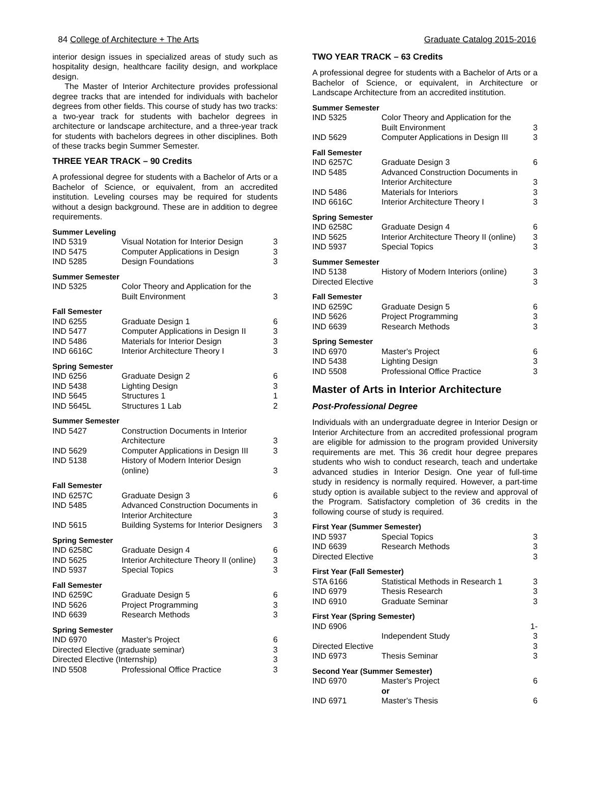84 College of Architecture + The Arts Graduate Catalog 2015-2016
interior design issues in specialized areas of study such as hospitality design, healthcare facility design, and workplace design.
The Master of Interior Architecture provides professional degree tracks that are intended for individuals with bachelor degrees from other fields. This course of study has two tracks: a two-year track for students with bachelor degrees in architecture or landscape architecture, and a three-year track for students with bachelors degrees in other disciplines. Both of these tracks begin Summer Semester.
THREE YEAR TRACK – 90 Credits
A professional degree for students with a Bachelor of Arts or a Bachelor of Science, or equivalent, from an accredited institution. Leveling courses may be required for students without a design background. These are in addition to degree requirements.
| Summer Leveling | | |
| --- | --- | --- |
| IND 5319 | Visual Notation for Interior Design | 3 |
| IND 5475 | Computer Applications in Design | 3 |
| IND 5285 | Design Foundations | 3 |
| Summer Semester | | |
| --- | --- | --- |
| IND 5325 | Color Theory and Application for the Built Environment | 3 |
| Fall Semester | | |
| --- | --- | --- |
| IND 6255 | Graduate Design 1 | 6 |
| IND 5477 | Computer Applications in Design II | 3 |
| IND 5486 | Materials for Interior Design | 3 |
| IND 6616C | Interior Architecture Theory I | 3 |
| Spring Semester | | |
| --- | --- | --- |
| IND 6256 | Graduate Design 2 | 6 |
| IND 5438 | Lighting Design | 3 |
| IND 5645 | Structures 1 | 1 |
| IND 5645L | Structures 1 Lab | 2 |
| Summer Semester | | |
| --- | --- | --- |
| IND 5427 | Construction Documents in Interior Architecture | 3 |
| IND 5629 | Computer Applications in Design III | 3 |
| IND 5138 | History of Modern Interior Design (online) | 3 |
| Fall Semester | | |
| --- | --- | --- |
| IND 6257C | Graduate Design 3 | 6 |
| IND 5485 | Advanced Construction Documents in Interior Architecture | 3 |
| IND 5615 | Building Systems for Interior Designers | 3 |
| Spring Semester | | |
| --- | --- | --- |
| IND 6258C | Graduate Design 4 | 6 |
| IND 5625 | Interior Architecture Theory II (online) | 3 |
| IND 5937 | Special Topics | 3 |
| Fall Semester | | |
| --- | --- | --- |
| IND 6259C | Graduate Design 5 | 6 |
| IND 5626 | Project Programming | 3 |
| IND 6639 | Research Methods | 3 |
| Spring Semester | | |
| --- | --- | --- |
| IND 6970 | Master's Project | 6 |
| Directed Elective (graduate seminar) | | 3 |
| Directed Elective (Internship) | | 3 |
| IND 5508 | Professional Office Practice | 3 |
TWO YEAR TRACK – 63 Credits
A professional degree for students with a Bachelor of Arts or a Bachelor of Science, or equivalent, in Architecture or Landscape Architecture from an accredited institution.
| Summer Semester | | |
| --- | --- | --- |
| IND 5325 | Color Theory and Application for the Built Environment | 3 |
| IND 5629 | Computer Applications in Design III | 3 |
| Fall Semester | | |
| --- | --- | --- |
| IND 6257C | Graduate Design 3 | 6 |
| IND 5485 | Advanced Construction Documents in Interior Architecture | 3 |
| IND 5486 | Materials for Interiors | 3 |
| IND 6616C | Interior Architecture Theory I | 3 |
| Spring Semester | | |
| --- | --- | --- |
| IND 6258C | Graduate Design 4 | 6 |
| IND 5625 | Interior Architecture Theory II (online) | 3 |
| IND 5937 | Special Topics | 3 |
| Summer Semester | | |
| --- | --- | --- |
| IND 5138 | History of Modern Interiors (online) | 3 |
| Directed Elective | | 3 |
| Fall Semester | | |
| --- | --- | --- |
| IND 6259C | Graduate Design 5 | 6 |
| IND 5626 | Project Programming | 3 |
| IND 6639 | Research Methods | 3 |
| Spring Semester | | |
| --- | --- | --- |
| IND 6970 | Master's Project | 6 |
| IND 5438 | Lighting Design | 3 |
| IND 5508 | Professional Office Practice | 3 |
Master of Arts in Interior Architecture
Post-Professional Degree
Individuals with an undergraduate degree in Interior Design or Interior Architecture from an accredited professional program are eligible for admission to the program provided University requirements are met. This 36 credit hour degree prepares students who wish to conduct research, teach and undertake advanced studies in Interior Design. One year of full-time study in residency is normally required. However, a part-time study option is available subject to the review and approval of the Program. Satisfactory completion of 36 credits in the following course of study is required.
| First Year (Summer Semester) | | |
| --- | --- | --- |
| IND 5937 | Special Topics | 3 |
| IND 6639 | Research Methods | 3 |
| Directed Elective | | 3 |
| First Year (Fall Semester) | | |
| --- | --- | --- |
| STA 6166 | Statistical Methods in Research 1 | 3 |
| IND 6979 | Thesis Research | 3 |
| IND 6910 | Graduate Seminar | 3 |
| First Year (Spring Semester) | | |
| --- | --- | --- |
| IND 6906 | Independent Study | 1-3 |
| Directed Elective | | 3 |
| IND 6973 | Thesis Seminar | 3 |
| Second Year (Summer Semester) | | |
| --- | --- | --- |
| IND 6970 | Master's Project | 6 |
| | or | |
| IND 6971 | Master's Thesis | 6 |